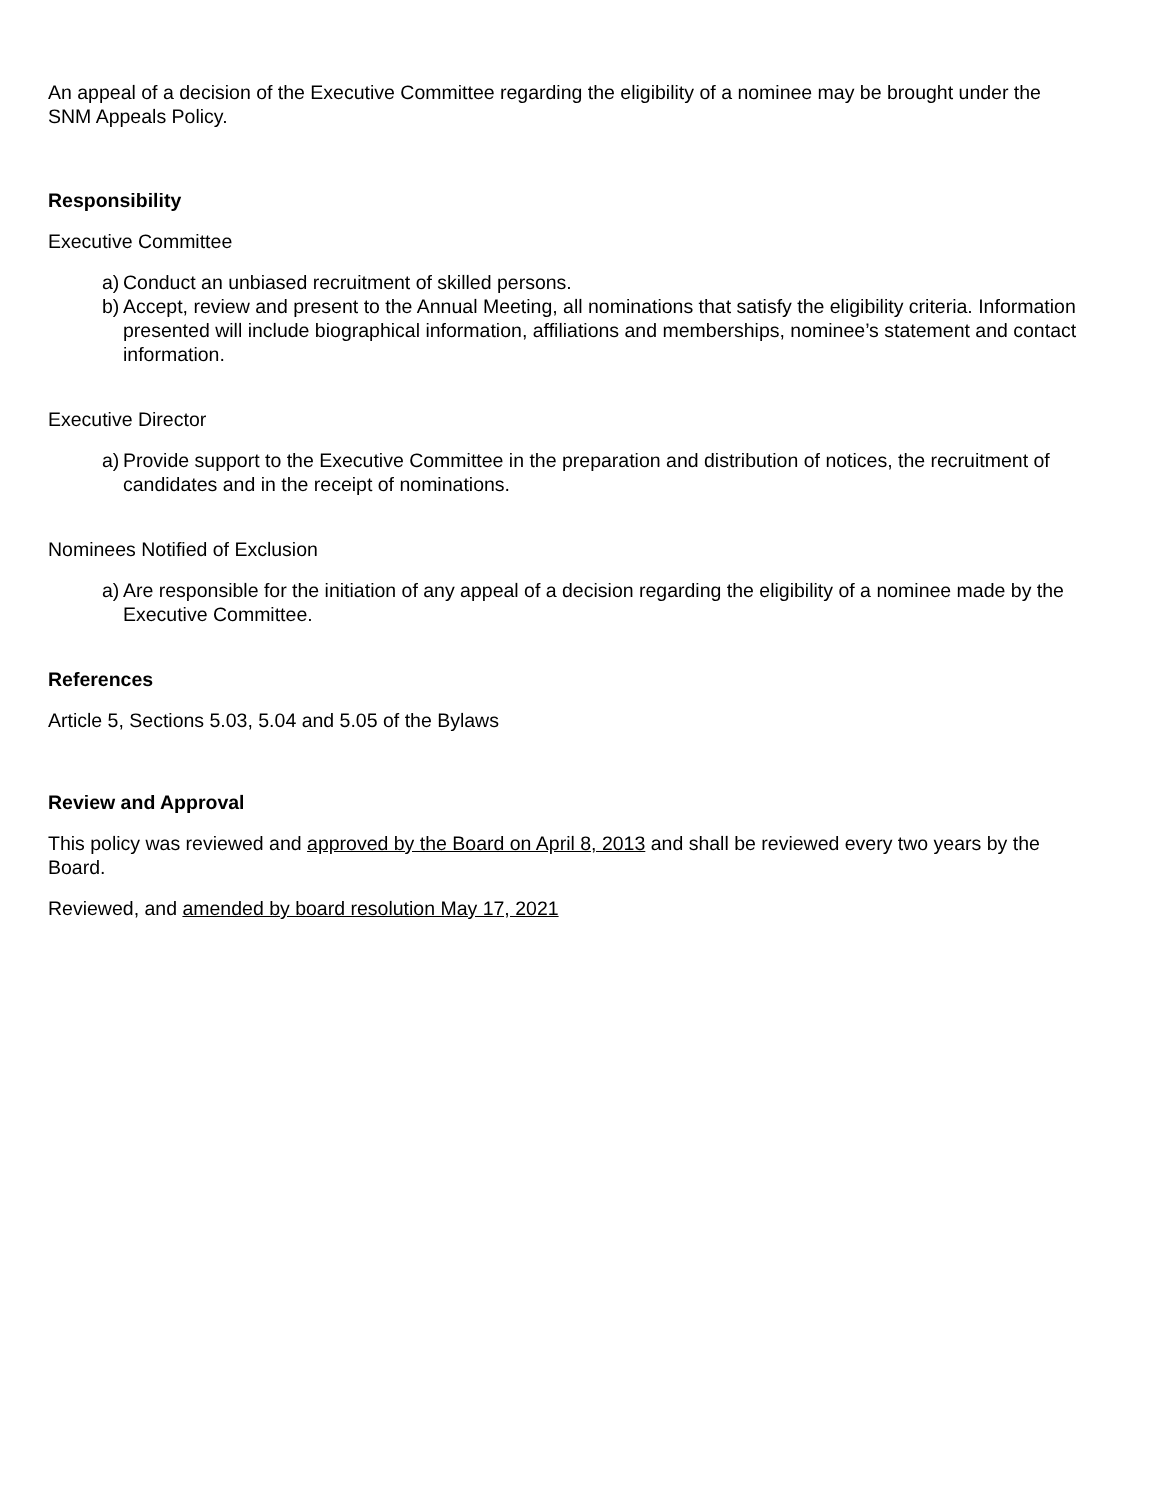An appeal of a decision of the Executive Committee regarding the eligibility of a nominee may be brought under the SNM Appeals Policy.
Responsibility
Executive Committee
a) Conduct an unbiased recruitment of skilled persons.
b) Accept, review and present to the Annual Meeting, all nominations that satisfy the eligibility criteria. Information presented will include biographical information, affiliations and memberships, nominee’s statement and contact information.
Executive Director
a) Provide support to the Executive Committee in the preparation and distribution of notices, the recruitment of candidates and in the receipt of nominations.
Nominees Notified of Exclusion
a) Are responsible for the initiation of any appeal of a decision regarding the eligibility of a nominee made by the Executive Committee.
References
Article 5, Sections 5.03, 5.04 and 5.05 of the Bylaws
Review and Approval
This policy was reviewed and approved by the Board on April 8, 2013 and shall be reviewed every two years by the Board.
Reviewed, and amended by board resolution May 17, 2021